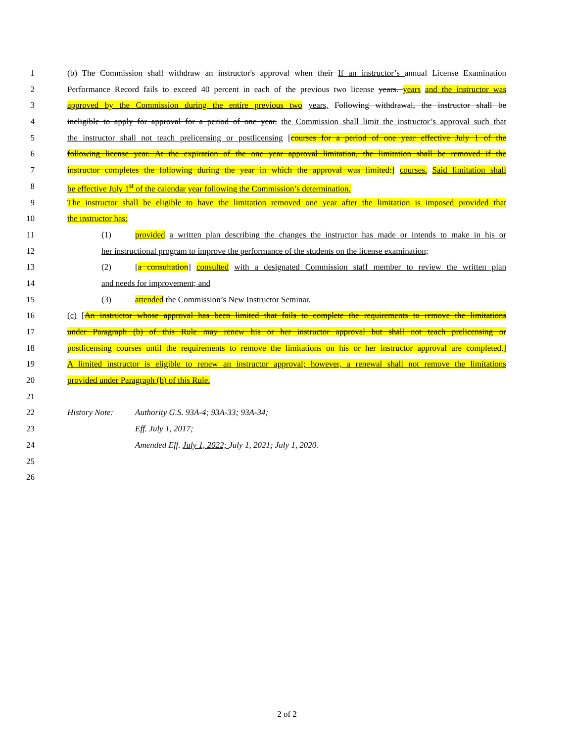1 (b) The Commission shall withdraw an instructor's approval when their If an instructor’s annual License Examination
2 Performance Record fails to exceed 40 percent in each of the previous two license years. years and the instructor was
3 approved by the Commission during the entire previous two years, Following withdrawal, the instructor shall be
4 ineligible to apply for approval for a period of one year. the Commission shall limit the instructor’s approval such that
5 the instructor shall not teach prelicensing or postlicensing [courses for a period of one year effective July 1 of the
6 following license year. At the expiration of the one year approval limitation, the limitation shall be removed if the
7 instructor completes the following during the year in which the approval was limited:] courses. Said limitation shall
8 be effective July 1<sup>st</sup> of the calendar year following the Commission’s determination.
9 The instructor shall be eligible to have the limitation removed one year after the limitation is imposed provided that
10 the instructor has:
11 (1) provided a written plan describing the changes the instructor has made or intends to make in his or
12 her instructional program to improve the performance of the students on the license examination;
13 (2) [a consultation] consulted with a designated Commission staff member to review the written plan
14 and needs for improvement; and
15 (3) attended the Commission’s New Instructor Seminar.
16 (c) [An instructor whose approval has been limited that fails to complete the requirements to remove the limitations
17 under Paragraph (b) of this Rule may renew his or her instructor approval but shall not teach prelicensing or
18 postlicensing courses until the requirements to remove the limitations on his or her instructor approval are completed.]
19 A limited instructor is eligible to renew an instructor approval; however, a renewal shall not remove the limitations
20 provided under Paragraph (b) of this Rule.
21
22 History Note: Authority G.S. 93A-4; 93A-33; 93A-34;
23 Eff. July 1, 2017;
24 Amended Eff. July 1, 2022; July 1, 2021; July 1, 2020.
25
26
2 of 2